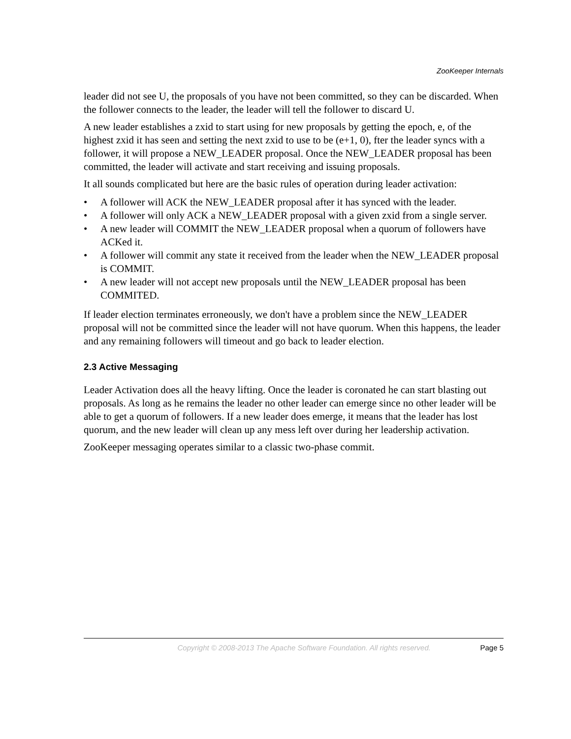ZooKeeper Internals
leader did not see U, the proposals of you have not been committed, so they can be discarded. When the follower connects to the leader, the leader will tell the follower to discard U.
A new leader establishes a zxid to start using for new proposals by getting the epoch, e, of the highest zxid it has seen and setting the next zxid to use to be (e+1, 0), fter the leader syncs with a follower, it will propose a NEW_LEADER proposal. Once the NEW_LEADER proposal has been committed, the leader will activate and start receiving and issuing proposals.
It all sounds complicated but here are the basic rules of operation during leader activation:
• A follower will ACK the NEW_LEADER proposal after it has synced with the leader.
• A follower will only ACK a NEW_LEADER proposal with a given zxid from a single server.
• A new leader will COMMIT the NEW_LEADER proposal when a quorum of followers have ACKed it.
• A follower will commit any state it received from the leader when the NEW_LEADER proposal is COMMIT.
• A new leader will not accept new proposals until the NEW_LEADER proposal has been COMMITED.
If leader election terminates erroneously, we don't have a problem since the NEW_LEADER proposal will not be committed since the leader will not have quorum. When this happens, the leader and any remaining followers will timeout and go back to leader election.
2.3 Active Messaging
Leader Activation does all the heavy lifting. Once the leader is coronated he can start blasting out proposals. As long as he remains the leader no other leader can emerge since no other leader will be able to get a quorum of followers. If a new leader does emerge, it means that the leader has lost quorum, and the new leader will clean up any mess left over during her leadership activation.
ZooKeeper messaging operates similar to a classic two-phase commit.
Copyright © 2008-2013 The Apache Software Foundation. All rights reserved.
Page 5